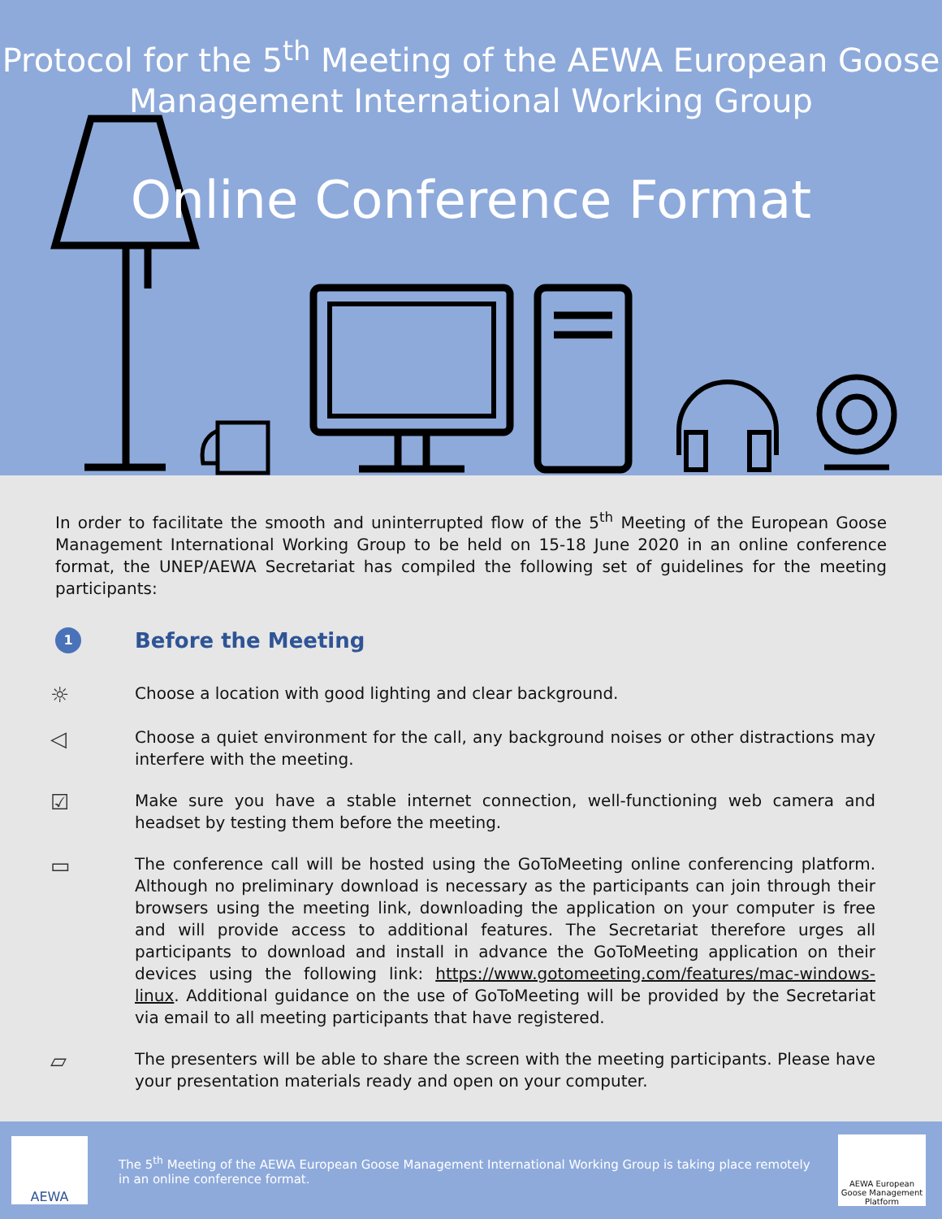Protocol for the 5<sup>th</sup> Meeting of the AEWA European Goose
Management International Working Group
Online Conference Format
In order to facilitate the smooth and uninterrupted flow of the 5<sup>th</sup> Meeting of the European Goose Management International Working Group to be held on 15-18 June 2020 in an online conference format, the UNEP/AEWA Secretariat has compiled the following set of guidelines for the meeting participants:
1
Before the Meeting
☼
Choose a location with good lighting and clear background.
◁
Choose a quiet environment for the call, any background noises or other distractions may interfere with the meeting.
☑
Make sure you have a stable internet connection, well-functioning web camera and headset by testing them before the meeting.
▭
The conference call will be hosted using the GoToMeeting online conferencing platform. Although no preliminary download is necessary as the participants can join through their browsers using the meeting link, downloading the application on your computer is free and will provide access to additional features. The Secretariat therefore urges all participants to download and install in advance the GoToMeeting application on their devices using the following link: https://www.gotomeeting.com/features/mac-windows-linux. Additional guidance on the use of GoToMeeting will be provided by the Secretariat via email to all meeting participants that have registered.
▱
The presenters will be able to share the screen with the meeting participants. Please have your presentation materials ready and open on your computer.
AEWA
The 5<sup>th</sup> Meeting of the AEWA European Goose Management International Working Group is taking place remotely in an online conference format.
AEWA European Goose Management Platform